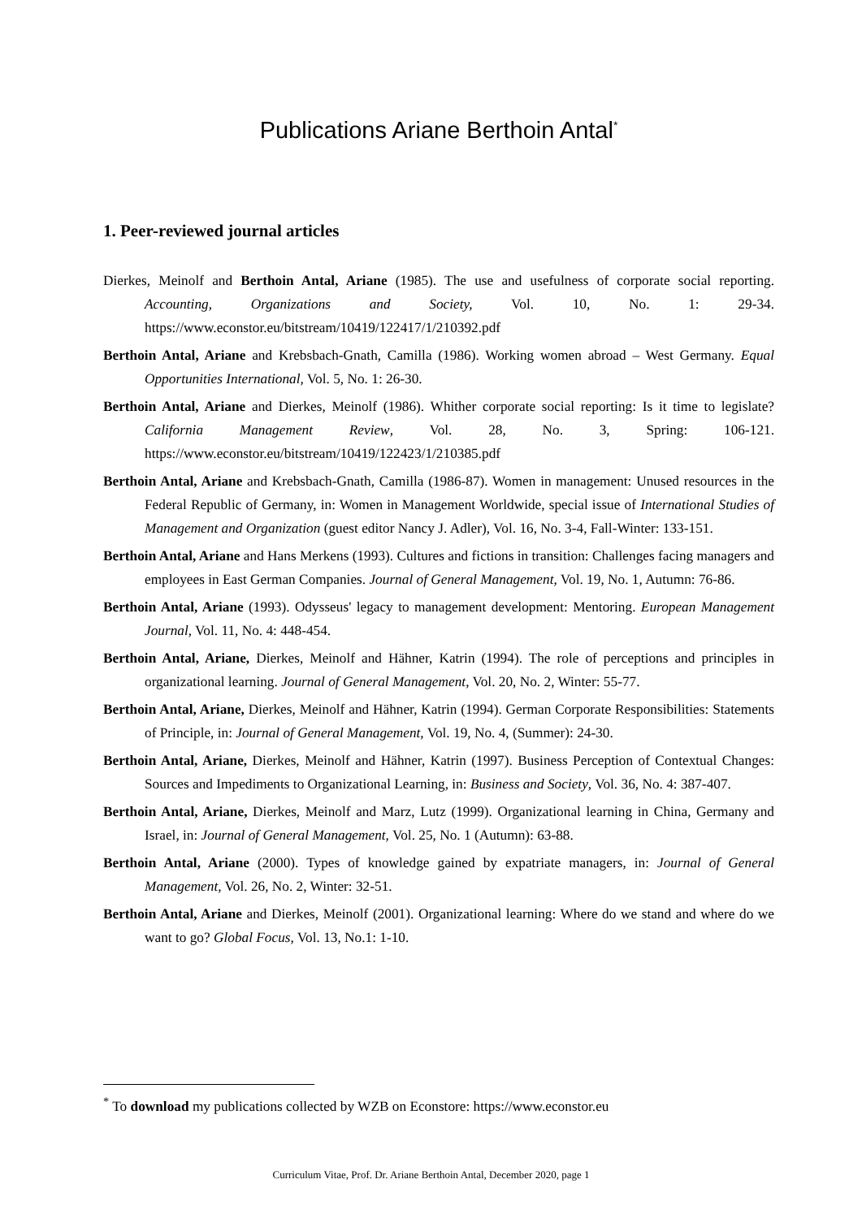Publications Ariane Berthoin Antal<sup>*</sup>
1. Peer-reviewed journal articles
Dierkes, Meinolf and Berthoin Antal, Ariane (1985). The use and usefulness of corporate social reporting. Accounting, Organizations and Society, Vol. 10, No. 1: 29-34. https://www.econstor.eu/bitstream/10419/122417/1/210392.pdf
Berthoin Antal, Ariane and Krebsbach-Gnath, Camilla (1986). Working women abroad – West Germany. Equal Opportunities International, Vol. 5, No. 1: 26-30.
Berthoin Antal, Ariane and Dierkes, Meinolf (1986). Whither corporate social reporting: Is it time to legislate? California Management Review, Vol. 28, No. 3, Spring: 106-121. https://www.econstor.eu/bitstream/10419/122423/1/210385.pdf
Berthoin Antal, Ariane and Krebsbach-Gnath, Camilla (1986-87). Women in management: Unused resources in the Federal Republic of Germany, in: Women in Management Worldwide, special issue of International Studies of Management and Organization (guest editor Nancy J. Adler), Vol. 16, No. 3-4, Fall-Winter: 133-151.
Berthoin Antal, Ariane and Hans Merkens (1993). Cultures and fictions in transition: Challenges facing managers and employees in East German Companies. Journal of General Management, Vol. 19, No. 1, Autumn: 76-86.
Berthoin Antal, Ariane (1993). Odysseus' legacy to management development: Mentoring. European Management Journal, Vol. 11, No. 4: 448-454.
Berthoin Antal, Ariane, Dierkes, Meinolf and Hähner, Katrin (1994). The role of perceptions and principles in organizational learning. Journal of General Management, Vol. 20, No. 2, Winter: 55-77.
Berthoin Antal, Ariane, Dierkes, Meinolf and Hähner, Katrin (1994). German Corporate Responsibilities: Statements of Principle, in: Journal of General Management, Vol. 19, No. 4, (Summer): 24-30.
Berthoin Antal, Ariane, Dierkes, Meinolf and Hähner, Katrin (1997). Business Perception of Contextual Changes: Sources and Impediments to Organizational Learning, in: Business and Society, Vol. 36, No. 4: 387-407.
Berthoin Antal, Ariane, Dierkes, Meinolf and Marz, Lutz (1999). Organizational learning in China, Germany and Israel, in: Journal of General Management, Vol. 25, No. 1 (Autumn): 63-88.
Berthoin Antal, Ariane (2000). Types of knowledge gained by expatriate managers, in: Journal of General Management, Vol. 26, No. 2, Winter: 32-51.
Berthoin Antal, Ariane and Dierkes, Meinolf (2001). Organizational learning: Where do we stand and where do we want to go? Global Focus, Vol. 13, No.1: 1-10.
<sup>*</sup> To download my publications collected by WZB on Econstore: https://www.econstor.eu
Curriculum Vitae, Prof. Dr. Ariane Berthoin Antal, December 2020, page 1